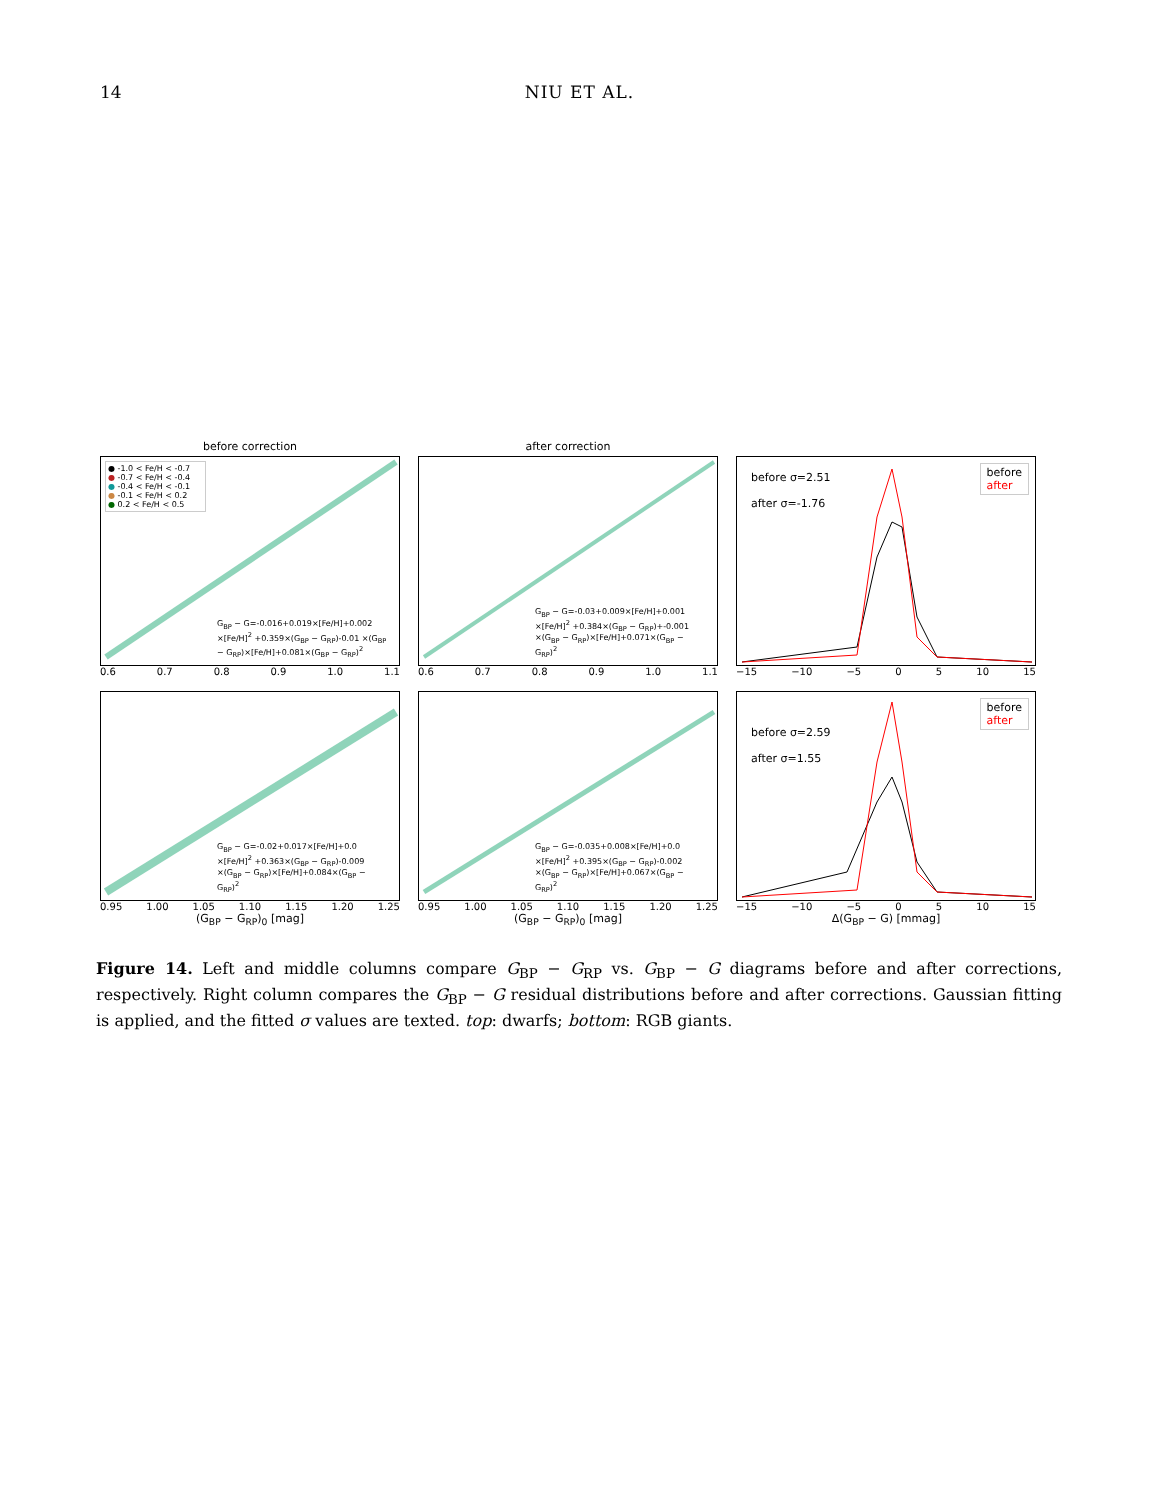14 NIU ET AL.
before correction
● -1.0 < Fe/H < -0.7
● -0.7 < Fe/H < -0.4
● -0.4 < Fe/H < -0.1
● -0.1 < Fe/H < 0.2
● 0.2 < Fe/H < 0.5
G<sub>BP</sub> − G=-0.016+0.019×[Fe/H]+0.002 ×[Fe/H]<sup>2</sup> +0.359×(G<sub>BP</sub> − G<sub>RP</sub>)-0.01 ×(G<sub>BP</sub> − G<sub>RP</sub>)×[Fe/H]+0.081×(G<sub>BP</sub> − G<sub>RP</sub>)<sup>2</sup>
0.6 0.7 0.8 0.9 1.0 1.1
after correction
G<sub>BP</sub> − G=-0.03+0.009×[Fe/H]+0.001 ×[Fe/H]<sup>2</sup> +0.384×(G<sub>BP</sub> − G<sub>RP</sub>)+-0.001 ×(G<sub>BP</sub> − G<sub>RP</sub>)×[Fe/H]+0.071×(G<sub>BP</sub> − G<sub>RP</sub>)<sup>2</sup>
0.6 0.7 0.8 0.9 1.0 1.1
before σ=2.51
after σ=-1.76
before
after
−15 −10 −5 0 5 10 15
G<sub>BP</sub> − G=-0.02+0.017×[Fe/H]+0.0 ×[Fe/H]<sup>2</sup> +0.363×(G<sub>BP</sub> − G<sub>RP</sub>)-0.009 ×(G<sub>BP</sub> − G<sub>RP</sub>)×[Fe/H]+0.084×(G<sub>BP</sub> − G<sub>RP</sub>)<sup>2</sup>
0.95 1.00 1.05 1.10 1.15 1.20 1.25
(G<sub>BP</sub> − G<sub>RP</sub>)<sub>0</sub> [mag]
G<sub>BP</sub> − G=-0.035+0.008×[Fe/H]+0.0 ×[Fe/H]<sup>2</sup> +0.395×(G<sub>BP</sub> − G<sub>RP</sub>)-0.002 ×(G<sub>BP</sub> − G<sub>RP</sub>)×[Fe/H]+0.067×(G<sub>BP</sub> − G<sub>RP</sub>)<sup>2</sup>
0.95 1.00 1.05 1.10 1.15 1.20 1.25
(G<sub>BP</sub> − G<sub>RP</sub>)<sub>0</sub> [mag]
before σ=2.59
after σ=1.55
before
after
−15 −10 −5 0 5 10 15
Δ(G<sub>BP</sub> − G) [mmag]
Figure 14. Left and middle columns compare G<sub>BP</sub> − G<sub>RP</sub> vs. G<sub>BP</sub> − G diagrams before and after corrections, respectively. Right column compares the G<sub>BP</sub> − G residual distributions before and after corrections. Gaussian fitting is applied, and the fitted σ values are texted. top: dwarfs; bottom: RGB giants.